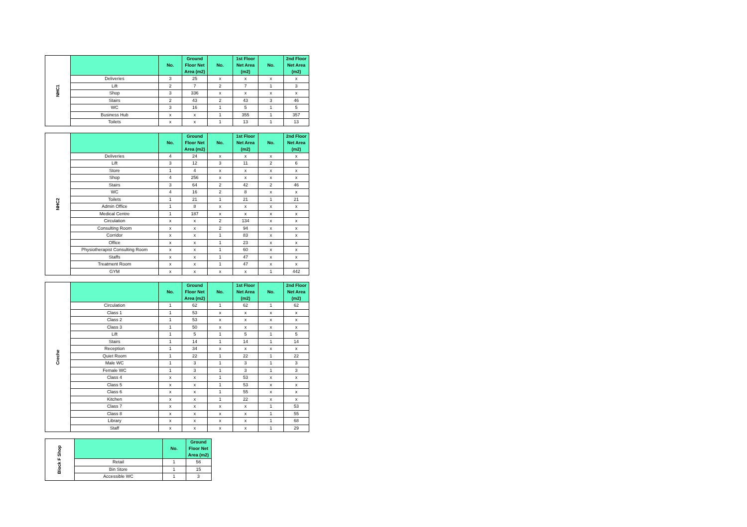| NHC1 | | No. | Ground Floor Net Area (m2) | No. | 1st Floor Net Area (m2) | No. | 2nd Floor Net Area (m2) |
| | Deliveries | 3 | 25 | x | x | x | x |
| | Lift | 2 | 7 | 2 | 7 | 1 | 3 |
| | Shop | 3 | 336 | x | x | x | x |
| | Stairs | 2 | 43 | 2 | 43 | 3 | 46 |
| | WC | 3 | 16 | 1 | 5 | 1 | 5 |
| | Business Hub | x | x | 1 | 355 | 1 | 357 |
| | Toilets | x | x | 1 | 13 | 1 | 13 |
| NHC2 | | No. | Ground Floor Net Area (m2) | No. | 1st Floor Net Area (m2) | No. | 2nd Floor Net Area (m2) |
| | Deliveries | 4 | 24 | x | x | x | x |
| | Lift | 3 | 12 | 3 | 11 | 2 | 6 |
| | Store | 1 | 4 | x | x | x | x |
| | Shop | 4 | 256 | x | x | x | x |
| | Stairs | 3 | 64 | 2 | 42 | 2 | 46 |
| | WC | 4 | 16 | 2 | 8 | x | x |
| | Toilets | 1 | 21 | 1 | 21 | 1 | 21 |
| | Admin Office | 1 | 8 | x | x | x | x |
| | Medical Centre | 1 | 187 | x | x | x | x |
| | Circulation | x | x | 2 | 134 | x | x |
| | Consulting Room | x | x | 2 | 94 | x | x |
| | Corridor | x | x | 1 | 83 | x | x |
| | Office | x | x | 1 | 23 | x | x |
| | Physiotherapist Consulting Room | x | x | 1 | 60 | x | x |
| | Staffs | x | x | 1 | 47 | x | x |
| | Treatment Room | x | x | 1 | 47 | x | x |
| | GYM | x | x | x | x | 1 | 442 |
| Creche | | No. | Ground Floor Net Area (m2) | No. | 1st Floor Net Area (m2) | No. | 2nd Floor Net Area (m2) |
| | Circulation | 1 | 62 | 1 | 62 | 1 | 62 |
| | Class 1 | 1 | 53 | x | x | x | x |
| | Class 2 | 1 | 53 | x | x | x | x |
| | Class 3 | 1 | 50 | x | x | x | x |
| | Lift | 1 | 5 | 1 | 5 | 1 | 5 |
| | Stairs | 1 | 14 | 1 | 14 | 1 | 14 |
| | Reception | 1 | 34 | x | x | x | x |
| | Quiet Room | 1 | 22 | 1 | 22 | 1 | 22 |
| | Male WC | 1 | 3 | 1 | 3 | 1 | 3 |
| | Female WC | 1 | 3 | 1 | 3 | 1 | 3 |
| | Class 4 | x | x | 1 | 53 | x | x |
| | Class 5 | x | x | 1 | 53 | x | x |
| | Class 6 | x | x | 1 | 55 | x | x |
| | Kitchen | x | x | 1 | 22 | x | x |
| | Class 7 | x | x | x | x | 1 | 53 |
| | Class 8 | x | x | x | x | 1 | 55 |
| | Library | x | x | x | x | 1 | 68 |
| | Staff | x | x | x | x | 1 | 29 |
| Block F Shop | | No. | Ground Floor Net Area (m2) |
| | Retail | 1 | 56 |
| | Bin Store | 1 | 15 |
| | Accessible WC | 1 | 3 |